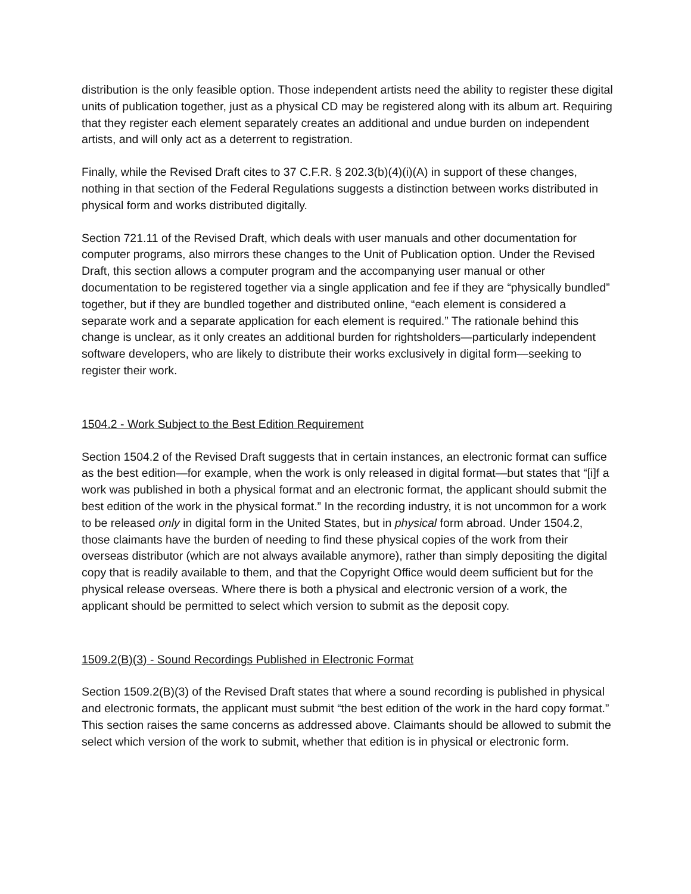distribution is the only feasible option. Those independent artists need the ability to register these digital units of publication together, just as a physical CD may be registered along with its album art. Requiring that they register each element separately creates an additional and undue burden on independent artists, and will only act as a deterrent to registration.
Finally, while the Revised Draft cites to 37 C.F.R. § 202.3(b)(4)(i)(A) in support of these changes, nothing in that section of the Federal Regulations suggests a distinction between works distributed in physical form and works distributed digitally.
Section 721.11 of the Revised Draft, which deals with user manuals and other documentation for computer programs, also mirrors these changes to the Unit of Publication option. Under the Revised Draft, this section allows a computer program and the accompanying user manual or other documentation to be registered together via a single application and fee if they are “physically bundled” together, but if they are bundled together and distributed online, “each element is considered a separate work and a separate application for each element is required.” The rationale behind this change is unclear, as it only creates an additional burden for rightsholders—particularly independent software developers, who are likely to distribute their works exclusively in digital form—seeking to register their work.
1504.2 - Work Subject to the Best Edition Requirement
Section 1504.2 of the Revised Draft suggests that in certain instances, an electronic format can suffice as the best edition—for example, when the work is only released in digital format—but states that “[i]f a work was published in both a physical format and an electronic format, the applicant should submit the best edition of the work in the physical format.” In the recording industry, it is not uncommon for a work to be released only in digital form in the United States, but in physical form abroad. Under 1504.2, those claimants have the burden of needing to find these physical copies of the work from their overseas distributor (which are not always available anymore), rather than simply depositing the digital copy that is readily available to them, and that the Copyright Office would deem sufficient but for the physical release overseas. Where there is both a physical and electronic version of a work, the applicant should be permitted to select which version to submit as the deposit copy.
1509.2(B)(3) - Sound Recordings Published in Electronic Format
Section 1509.2(B)(3) of the Revised Draft states that where a sound recording is published in physical and electronic formats, the applicant must submit “the best edition of the work in the hard copy format.” This section raises the same concerns as addressed above. Claimants should be allowed to submit the select which version of the work to submit, whether that edition is in physical or electronic form.